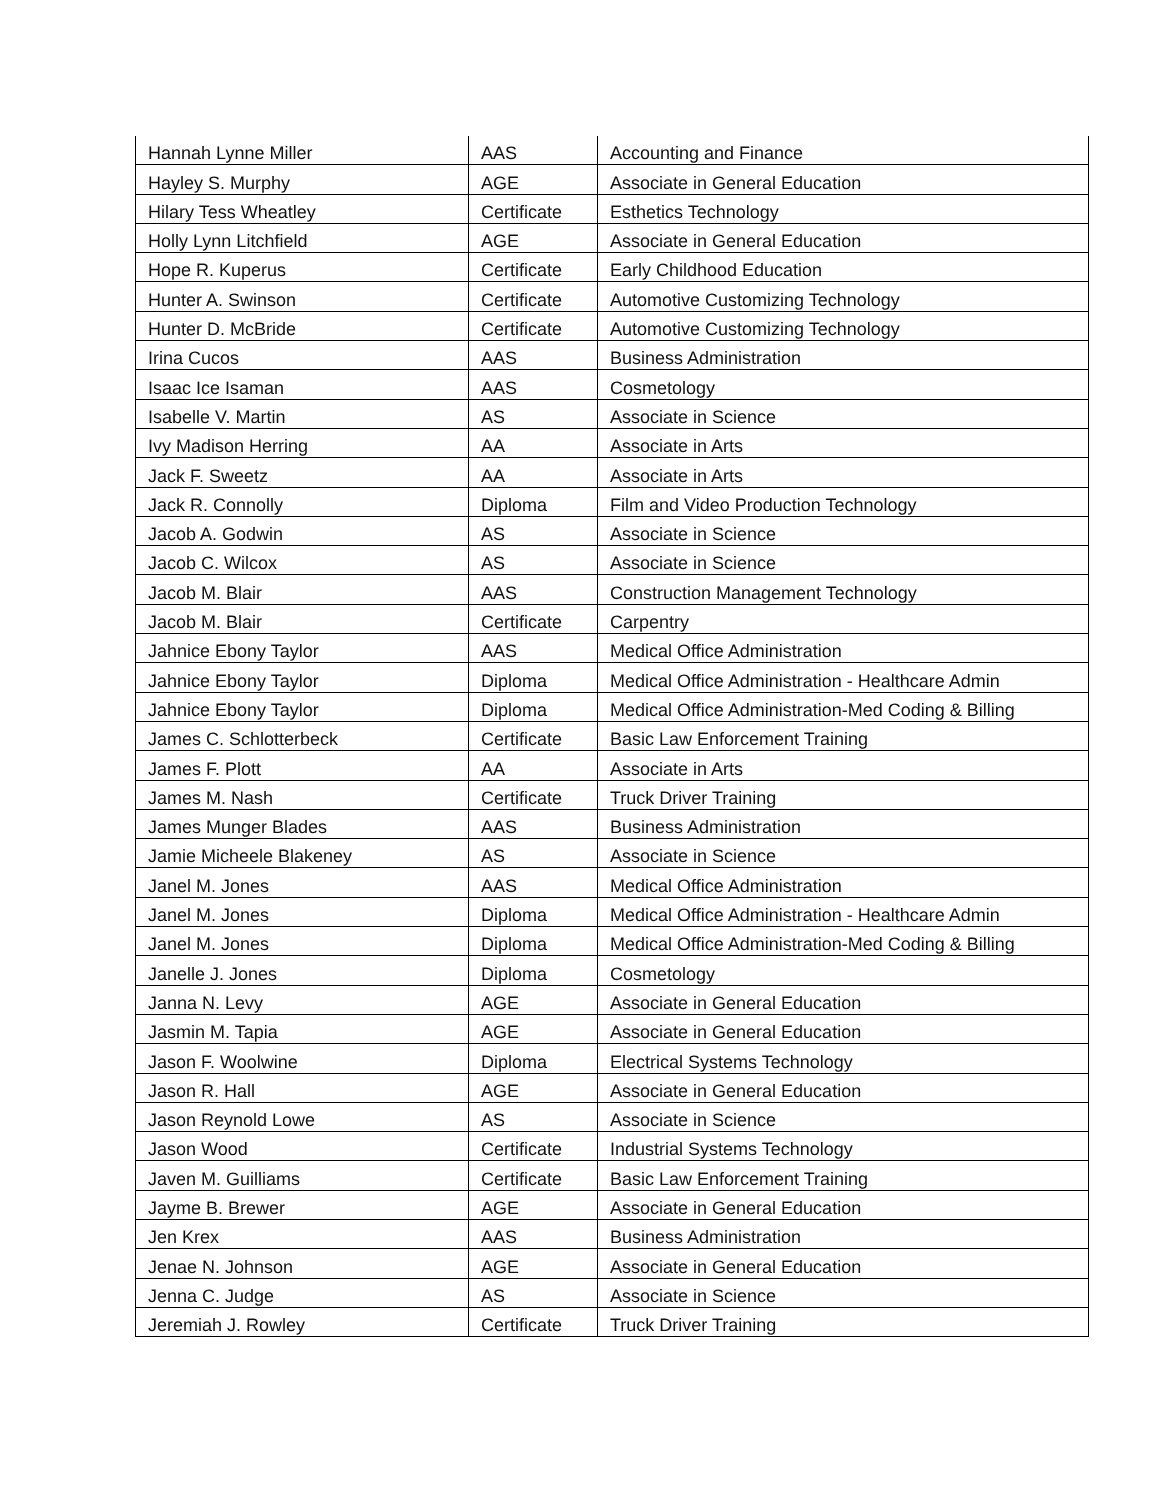| Hannah Lynne Miller | AAS | Accounting and Finance |
| Hayley S. Murphy | AGE | Associate in General Education |
| Hilary Tess Wheatley | Certificate | Esthetics Technology |
| Holly Lynn Litchfield | AGE | Associate in General Education |
| Hope R. Kuperus | Certificate | Early Childhood Education |
| Hunter A. Swinson | Certificate | Automotive Customizing Technology |
| Hunter D. McBride | Certificate | Automotive Customizing Technology |
| Irina Cucos | AAS | Business Administration |
| Isaac Ice Isaman | AAS | Cosmetology |
| Isabelle V. Martin | AS | Associate in Science |
| Ivy Madison Herring | AA | Associate in Arts |
| Jack F. Sweetz | AA | Associate in Arts |
| Jack R. Connolly | Diploma | Film and Video Production Technology |
| Jacob A. Godwin | AS | Associate in Science |
| Jacob C. Wilcox | AS | Associate in Science |
| Jacob M. Blair | AAS | Construction Management Technology |
| Jacob M. Blair | Certificate | Carpentry |
| Jahnice Ebony Taylor | AAS | Medical Office Administration |
| Jahnice Ebony Taylor | Diploma | Medical Office Administration - Healthcare Admin |
| Jahnice Ebony Taylor | Diploma | Medical Office Administration-Med Coding & Billing |
| James C. Schlotterbeck | Certificate | Basic Law Enforcement Training |
| James F. Plott | AA | Associate in Arts |
| James M. Nash | Certificate | Truck Driver Training |
| James Munger Blades | AAS | Business Administration |
| Jamie Micheele Blakeney | AS | Associate in Science |
| Janel M. Jones | AAS | Medical Office Administration |
| Janel M. Jones | Diploma | Medical Office Administration - Healthcare Admin |
| Janel M. Jones | Diploma | Medical Office Administration-Med Coding & Billing |
| Janelle J. Jones | Diploma | Cosmetology |
| Janna N. Levy | AGE | Associate in General Education |
| Jasmin M. Tapia | AGE | Associate in General Education |
| Jason F. Woolwine | Diploma | Electrical Systems Technology |
| Jason R. Hall | AGE | Associate in General Education |
| Jason Reynold Lowe | AS | Associate in Science |
| Jason Wood | Certificate | Industrial Systems Technology |
| Javen M. Guilliams | Certificate | Basic Law Enforcement Training |
| Jayme B. Brewer | AGE | Associate in General Education |
| Jen Krex | AAS | Business Administration |
| Jenae N. Johnson | AGE | Associate in General Education |
| Jenna C. Judge | AS | Associate in Science |
| Jeremiah J. Rowley | Certificate | Truck Driver Training |